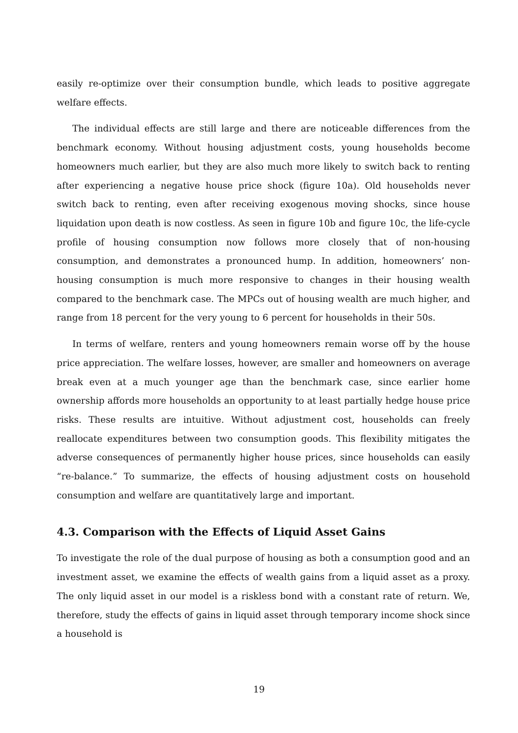easily re-optimize over their consumption bundle, which leads to positive aggregate welfare effects.
The individual effects are still large and there are noticeable differences from the benchmark economy. Without housing adjustment costs, young households become homeowners much earlier, but they are also much more likely to switch back to renting after experiencing a negative house price shock (figure 10a). Old households never switch back to renting, even after receiving exogenous moving shocks, since house liquidation upon death is now costless. As seen in figure 10b and figure 10c, the life-cycle profile of housing consumption now follows more closely that of non-housing consumption, and demonstrates a pronounced hump. In addition, homeowners’ non-housing consumption is much more responsive to changes in their housing wealth compared to the benchmark case. The MPCs out of housing wealth are much higher, and range from 18 percent for the very young to 6 percent for households in their 50s.
In terms of welfare, renters and young homeowners remain worse off by the house price appreciation. The welfare losses, however, are smaller and homeowners on average break even at a much younger age than the benchmark case, since earlier home ownership affords more households an opportunity to at least partially hedge house price risks. These results are intuitive. Without adjustment cost, households can freely reallocate expenditures between two consumption goods. This flexibility mitigates the adverse consequences of permanently higher house prices, since households can easily “re-balance.” To summarize, the effects of housing adjustment costs on household consumption and welfare are quantitatively large and important.
4.3. Comparison with the Effects of Liquid Asset Gains
To investigate the role of the dual purpose of housing as both a consumption good and an investment asset, we examine the effects of wealth gains from a liquid asset as a proxy. The only liquid asset in our model is a riskless bond with a constant rate of return. We, therefore, study the effects of gains in liquid asset through temporary income shock since a household is
19